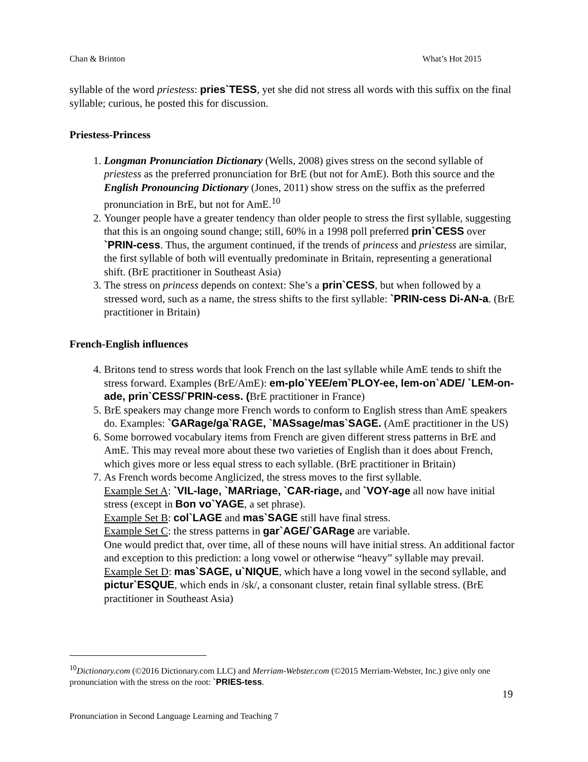Chan & Brinton What’s Hot 2015
syllable of the word priestess: pries`TESS, yet she did not stress all words with this suffix on the final syllable; curious, he posted this for discussion.
Priestess-Princess
1. Longman Pronunciation Dictionary (Wells, 2008) gives stress on the second syllable of priestess as the preferred pronunciation for BrE (but not for AmE). Both this source and the English Pronouncing Dictionary (Jones, 2011) show stress on the suffix as the preferred pronunciation in BrE, but not for AmE.<sup>10</sup>
2. Younger people have a greater tendency than older people to stress the first syllable, suggesting that this is an ongoing sound change; still, 60% in a 1998 poll preferred prin`CESS over `PRIN-cess. Thus, the argument continued, if the trends of princess and priestess are similar, the first syllable of both will eventually predominate in Britain, representing a generational shift. (BrE practitioner in Southeast Asia)
3. The stress on princess depends on context: She’s a prin`CESS, but when followed by a stressed word, such as a name, the stress shifts to the first syllable: `PRIN-cess Di-AN-a. (BrE practitioner in Britain)
French-English influences
4. Britons tend to stress words that look French on the last syllable while AmE tends to shift the stress forward. Examples (BrE/AmE): em-plo`YEE/em`PLOY-ee, lem-on`ADE/ `LEM-on-ade, prin`CESS/`PRIN-cess. (BrE practitioner in France)
5. BrE speakers may change more French words to conform to English stress than AmE speakers do. Examples: `GARage/ga`RAGE, `MASsage/mas`SAGE. (AmE practitioner in the US)
6. Some borrowed vocabulary items from French are given different stress patterns in BrE and AmE. This may reveal more about these two varieties of English than it does about French, which gives more or less equal stress to each syllable. (BrE practitioner in Britain)
7. As French words become Anglicized, the stress moves to the first syllable.
Example Set A: `VIL-lage, `MARriage, `CAR-riage, and `VOY-age all now have initial stress (except in Bon vo`YAGE, a set phrase).
Example Set B: col`LAGE and mas`SAGE still have final stress.
Example Set C: the stress patterns in gar`AGE/`GARage are variable.
One would predict that, over time, all of these nouns will have initial stress. An additional factor and exception to this prediction: a long vowel or otherwise “heavy” syllable may prevail.
Example Set D: mas`SAGE, u`NIQUE, which have a long vowel in the second syllable, and pictur`ESQUE, which ends in /sk/, a consonant cluster, retain final syllable stress. (BrE practitioner in Southeast Asia)
<sup>10</sup> Dictionary.com (©2016 Dictionary.com LLC) and Merriam-Webster.com (©2015 Merriam-Webster, Inc.) give only one pronunciation with the stress on the root: `PRIES-tess.
19
Pronunciation in Second Language Learning and Teaching 7